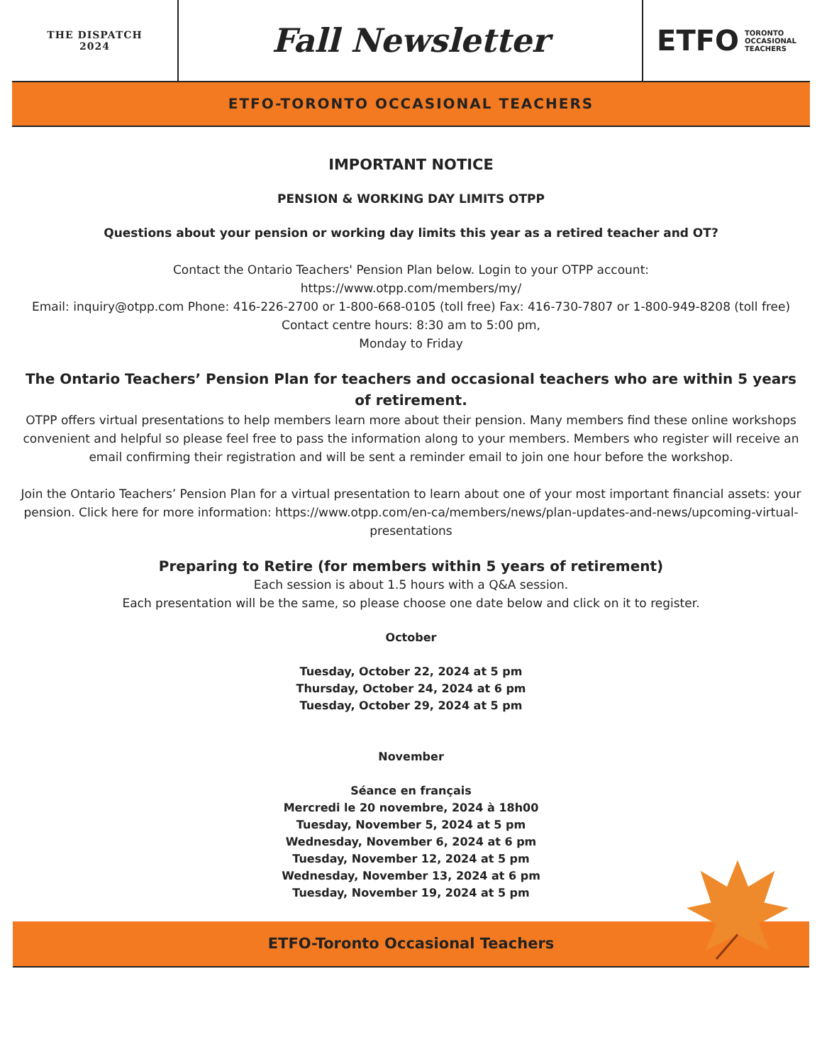THE DISPATCH
2024
Fall Newsletter
ETFO TORONTO
OCCASIONAL
TEACHERS
ETFO-TORONTO OCCASIONAL TEACHERS
IMPORTANT NOTICE
PENSION & WORKING DAY LIMITS OTPP
Questions about your pension or working day limits this year as a retired teacher and OT?
Contact the Ontario Teachers' Pension Plan below. Login to your OTPP account:
https://www.otpp.com/members/my/
Email: inquiry@otpp.com Phone: 416-226-2700 or 1-800-668-0105 (toll free) Fax: 416-730-7807 or 1-800-949-8208 (toll free)
Contact centre hours: 8:30 am to 5:00 pm,
Monday to Friday
The Ontario Teachers’ Pension Plan for teachers and occasional teachers who are within 5 years of retirement.
OTPP offers virtual presentations to help members learn more about their pension. Many members find these online workshops convenient and helpful so please feel free to pass the information along to your members. Members who register will receive an email confirming their registration and will be sent a reminder email to join one hour before the workshop.
Join the Ontario Teachers’ Pension Plan for a virtual presentation to learn about one of your most important financial assets: your pension. Click here for more information: https://www.otpp.com/en-ca/members/news/plan-updates-and-news/upcoming-virtual-presentations
Preparing to Retire (for members within 5 years of retirement)
Each session is about 1.5 hours with a Q&A session.
Each presentation will be the same, so please choose one date below and click on it to register.
October
Tuesday, October 22, 2024 at 5 pm
Thursday, October 24, 2024 at 6 pm
Tuesday, October 29, 2024 at 5 pm
November
Séance en français
Mercredi le 20 novembre, 2024 à 18h00
Tuesday, November 5, 2024 at 5 pm
Wednesday, November 6, 2024 at 6 pm
Tuesday, November 12, 2024 at 5 pm
Wednesday, November 13, 2024 at 6 pm
Tuesday, November 19, 2024 at 5 pm
ETFO-Toronto Occasional Teachers